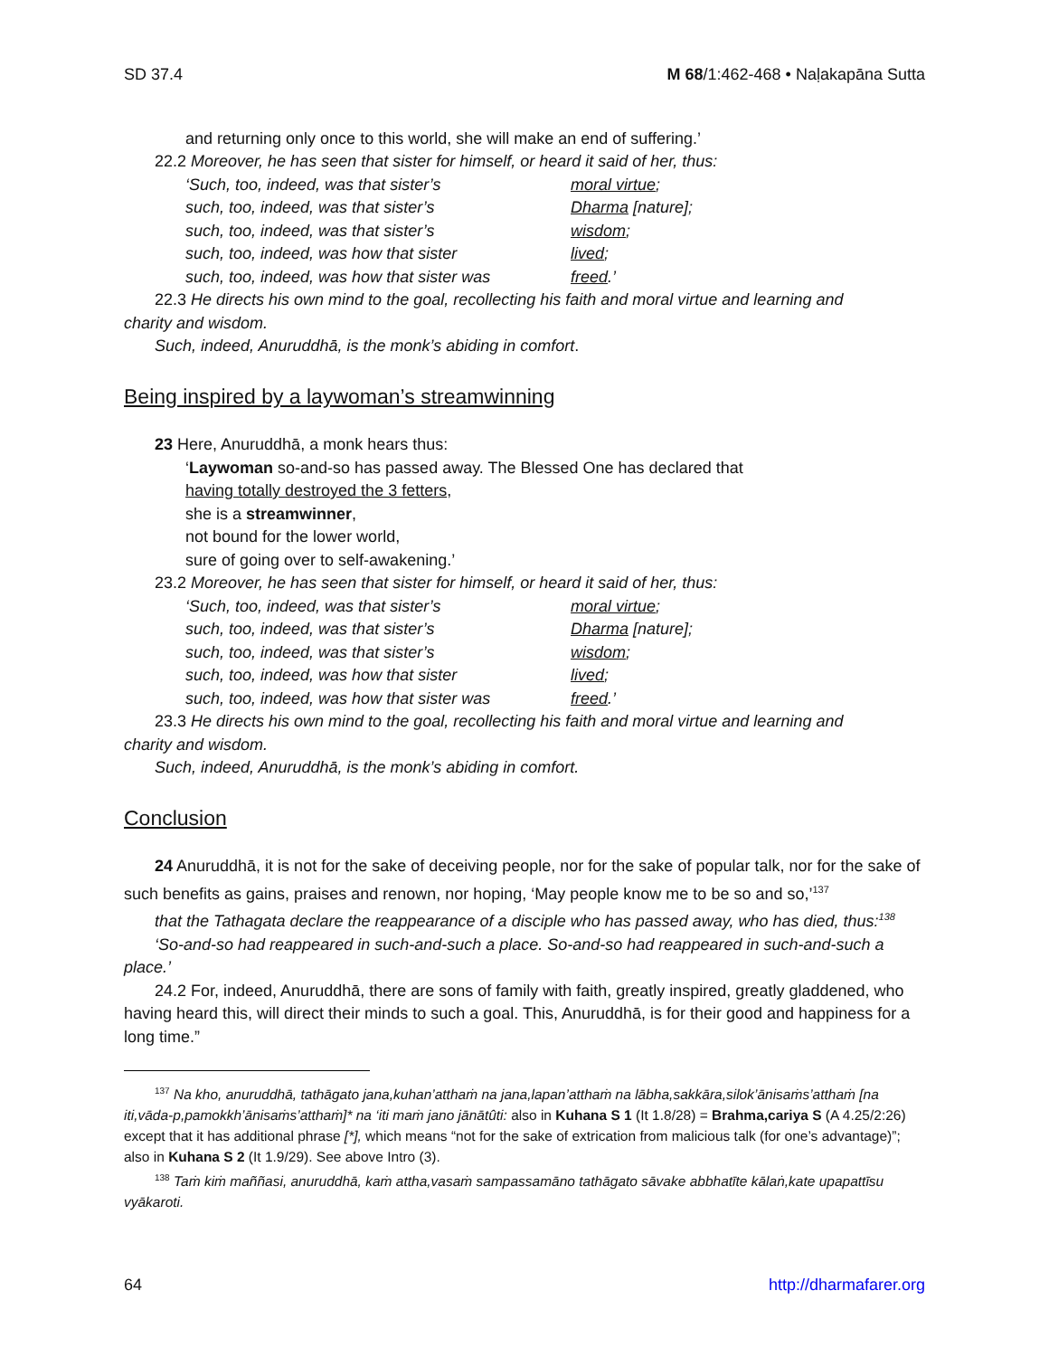SD 37.4 M 68/1:462-468 • Naḷakapāna Sutta
and returning only once to this world, she will make an end of suffering.’
22.2 Moreover, he has seen that sister for himself, or heard it said of her, thus:
‘Such, too, indeed, was that sister’s moral virtue;
such, too, indeed, was that sister’s Dharma [nature];
such, too, indeed, was that sister’s wisdom;
such, too, indeed, was how that sister lived;
such, too, indeed, was how that sister was freed.’
22.3 He directs his own mind to the goal, recollecting his faith and moral virtue and learning and
charity and wisdom.
Such, indeed, Anuruddhā, is the monk’s abiding in comfort.
Being inspired by a laywoman’s streamwinning
23 Here, Anuruddhā, a monk hears thus:
‘Laywoman so-and-so has passed away. The Blessed One has declared that
having totally destroyed the 3 fetters,
she is a streamwinner,
not bound for the lower world,
sure of going over to self-awakening.’
23.2 Moreover, he has seen that sister for himself, or heard it said of her, thus:
‘Such, too, indeed, was that sister’s moral virtue;
such, too, indeed, was that sister’s Dharma [nature];
such, too, indeed, was that sister’s wisdom;
such, too, indeed, was how that sister lived;
such, too, indeed, was how that sister was freed.’
23.3 He directs his own mind to the goal, recollecting his faith and moral virtue and learning and
charity and wisdom.
Such, indeed, Anuruddhā, is the monk’s abiding in comfort.
Conclusion
24 Anuruddhā, it is not for the sake of deceiving people, nor for the sake of popular talk, nor for the sake of such benefits as gains, praises and renown, nor hoping, ‘May people know me to be so and so,’<sup>137</sup>
that the Tathagata declare the reappearance of a disciple who has passed away, who has died, thus:<sup>138</sup>
‘So-and-so had reappeared in such-and-such a place. So-and-so had reappeared in such-and-such a place.’
24.2 For, indeed, Anuruddhā, there are sons of family with faith, greatly inspired, greatly gladdened, who having heard this, will direct their minds to such a goal. This, Anuruddhā, is for their good and happiness for a long time.”
<sup>137</sup> Na kho, anuruddhā, tathāgato jana,kuhan’atthaṁ na jana,lapan’atthaṁ na lābha,sakkāra,silok’ānisaṁs’atthaṁ [na iti,vāda-p,pamokkh’ānisaṁs’atthaṁ]* na ‘iti maṁ jano jānātûti: also in Kuhana S 1 (It 1.8/28) = Brahma,cariya S (A 4.25/2:26) except that it has additional phrase [*], which means “not for the sake of extrication from malicious talk (for one’s advantage)”; also in Kuhana S 2 (It 1.9/29). See above Intro (3).
<sup>138</sup> Taṁ kiṁ maññasi, anuruddhā, kaṁ attha,vasaṁ sampassamāno tathāgato sāvake abbhatīte kālaṅ,kate upapattīsu vyākaroti.
64 http://dharmafarer.org